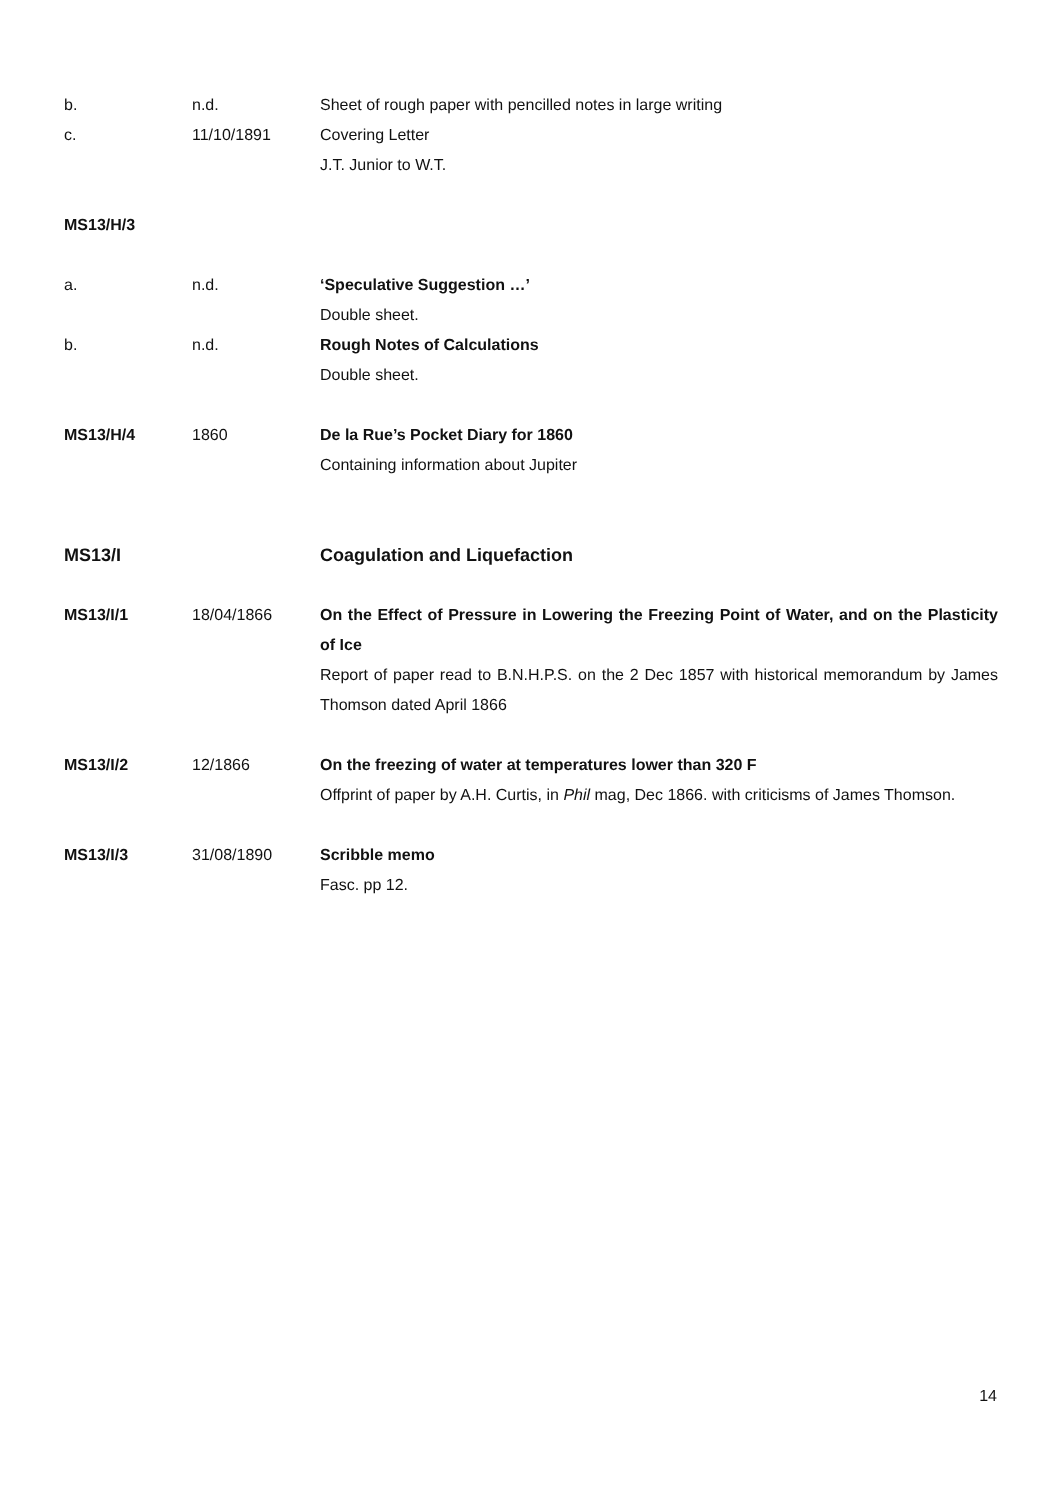b. n.d. Sheet of rough paper with pencilled notes in large writing
c. 11/10/1891 Covering Letter
J.T. Junior to W.T.
MS13/H/3
a. n.d. ‘Speculative Suggestion …’
Double sheet.
b. n.d. Rough Notes of Calculations
Double sheet.
MS13/H/4 1860 De la Rue’s Pocket Diary for 1860
Containing information about Jupiter
MS13/I Coagulation and Liquefaction
MS13/I/1 18/04/1866 On the Effect of Pressure in Lowering the Freezing Point of Water, and on the Plasticity of Ice
Report of paper read to B.N.H.P.S. on the 2 Dec 1857 with historical memorandum by James Thomson dated April 1866
MS13/I/2 12/1866 On the freezing of water at temperatures lower than 320 F
Offprint of paper by A.H. Curtis, in Phil mag, Dec 1866. with criticisms of James Thomson.
MS13/I/3 31/08/1890 Scribble memo
Fasc. pp 12.
14